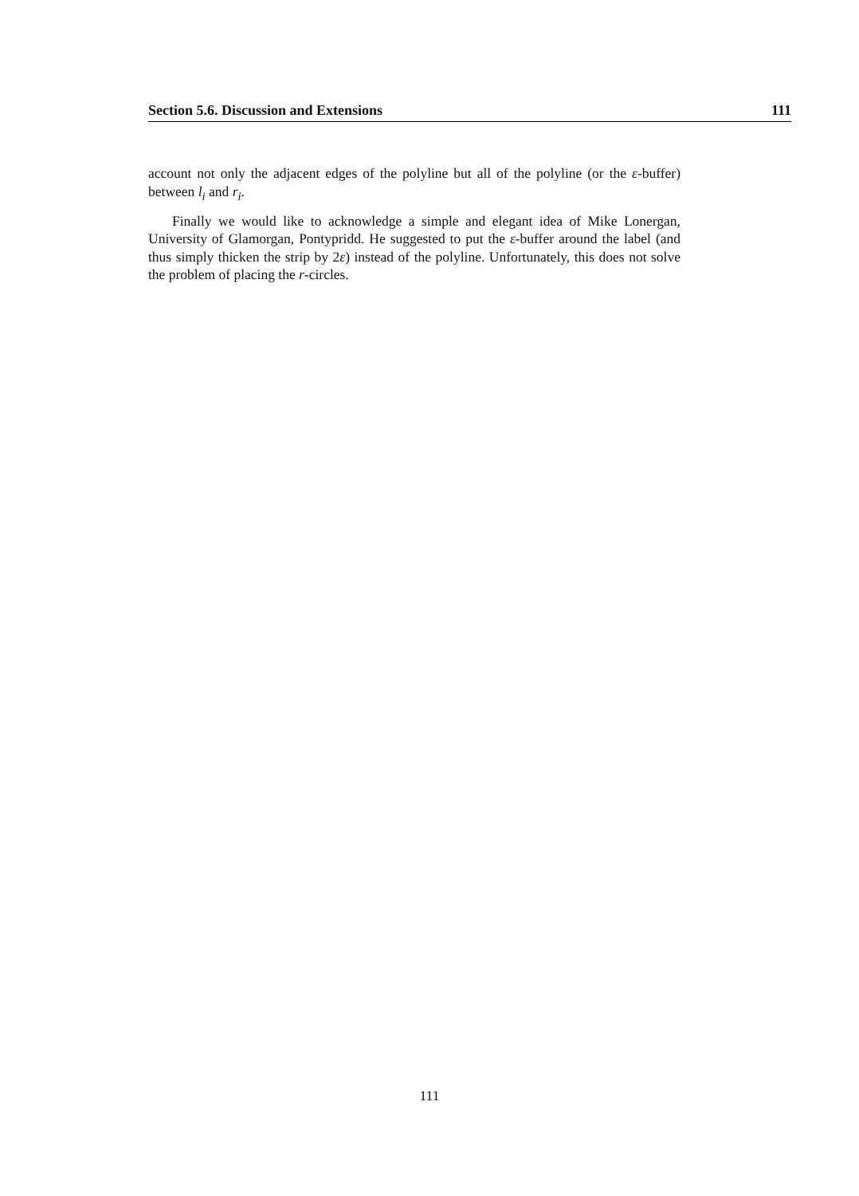Section 5.6. Discussion and Extensions 111
account not only the adjacent edges of the polyline but all of the polyline (or the ε-buffer) between l<sub>i</sub> and r<sub>i</sub>.
Finally we would like to acknowledge a simple and elegant idea of Mike Lonergan, University of Glamorgan, Pontypridd. He suggested to put the ε-buffer around the label (and thus simply thicken the strip by 2ε) instead of the polyline. Unfortunately, this does not solve the problem of placing the r-circles.
111